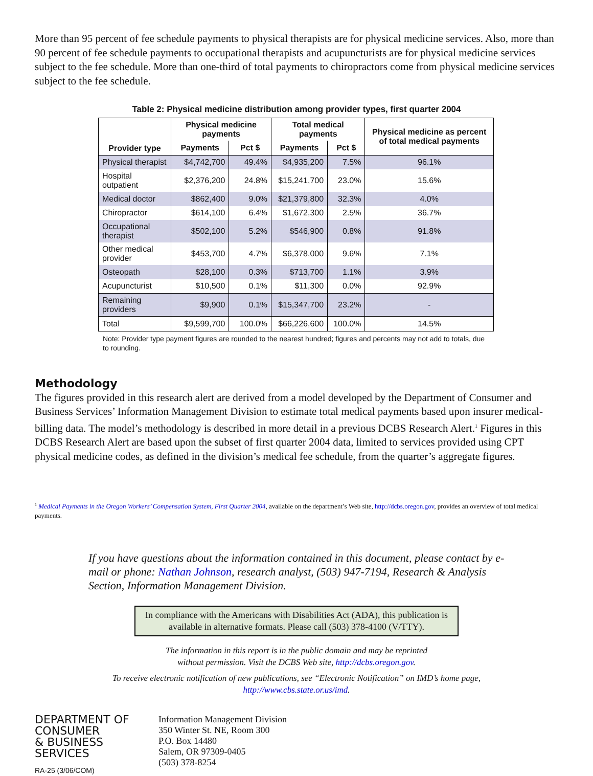More than 95 percent of fee schedule payments to physical therapists are for physical medicine services. Also, more than 90 percent of fee schedule payments to occupational therapists and acupuncturists are for physical medicine services subject to the fee schedule. More than one-third of total payments to chiropractors come from physical medicine services subject to the fee schedule.
Table 2: Physical medicine distribution among provider types, first quarter 2004
| Provider type | Physical medicine payments | | Total medical payments | | Physical medicine as percent of total medical payments |
| --- | --- | --- | --- | --- | --- |
| | Payments | Pct $ | Payments | Pct $ | |
| Physical therapist | $4,742,700 | 49.4% | $4,935,200 | 7.5% | 96.1% |
| Hospital outpatient | $2,376,200 | 24.8% | $15,241,700 | 23.0% | 15.6% |
| Medical doctor | $862,400 | 9.0% | $21,379,800 | 32.3% | 4.0% |
| Chiropractor | $614,100 | 6.4% | $1,672,300 | 2.5% | 36.7% |
| Occupational therapist | $502,100 | 5.2% | $546,900 | 0.8% | 91.8% |
| Other medical provider | $453,700 | 4.7% | $6,378,000 | 9.6% | 7.1% |
| Osteopath | $28,100 | 0.3% | $713,700 | 1.1% | 3.9% |
| Acupuncturist | $10,500 | 0.1% | $11,300 | 0.0% | 92.9% |
| Remaining providers | $9,900 | 0.1% | $15,347,700 | 23.2% | - |
| Total | $9,599,700 | 100.0% | $66,226,600 | 100.0% | 14.5% |
Note: Provider type payment figures are rounded to the nearest hundred; figures and percents may not add to totals, due to rounding.
Methodology
The figures provided in this research alert are derived from a model developed by the Department of Consumer and Business Services’ Information Management Division to estimate total medical payments based upon insurer medical-billing data. The model’s methodology is described in more detail in a previous DCBS Research Alert.<sup>1</sup> Figures in this DCBS Research Alert are based upon the subset of first quarter 2004 data, limited to services provided using CPT physical medicine codes, as defined in the division’s medical fee schedule, from the quarter’s aggregate figures.
<sup>1</sup> Medical Payments in the Oregon Workers’ Compensation System, First Quarter 2004, available on the department’s Web site, http://dcbs.oregon.gov, provides an overview of total medical payments.
If you have questions about the information contained in this document, please contact by e-mail or phone: Nathan Johnson, research analyst, (503) 947-7194, Research & Analysis Section, Information Management Division.
In compliance with the Americans with Disabilities Act (ADA), this publication is available in alternative formats. Please call (503) 378-4100 (V/TTY).
The information in this report is in the public domain and may be reprinted
without permission. Visit the DCBS Web site, http://dcbs.oregon.gov.
To receive electronic notification of new publications, see “Electronic Notification” on IMD’s home page,
http://www.cbs.state.or.us/imd.
DEPARTMENT OF
CONSUMER
& BUSINESS
SERVICES
RA-25 (3/06/COM)
Information Management Division
350 Winter St. NE, Room 300
P.O. Box 14480
Salem, OR 97309-0405
(503) 378-8254